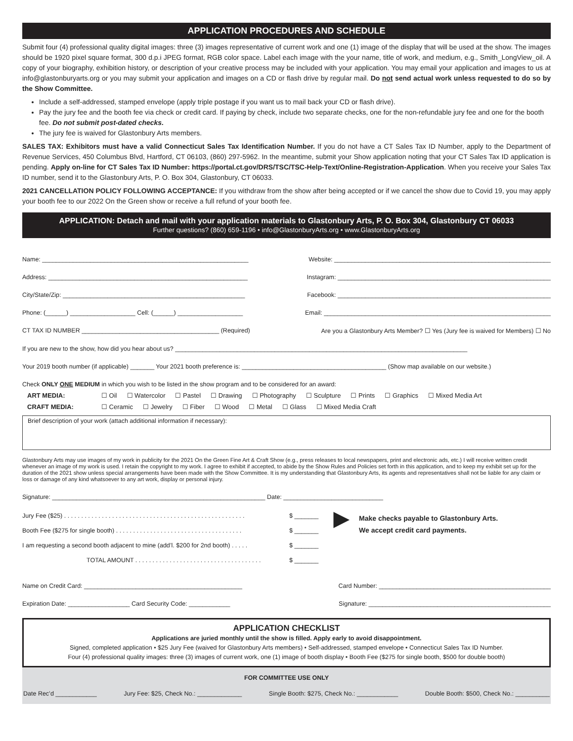APPLICATION PROCEDURES AND SCHEDULE
Submit four (4) professional quality digital images: three (3) images representative of current work and one (1) image of the display that will be used at the show. The images should be 1920 pixel square format, 300 d.p.i JPEG format, RGB color space. Label each image with the your name, title of work, and medium, e.g., Smith_LongView_oil. A copy of your biography, exhibition history, or description of your creative process may be included with your application. You may email your application and images to us at info@glastonburyarts.org or you may submit your application and images on a CD or flash drive by regular mail. Do not send actual work unless requested to do so by the Show Committee.
Include a self-addressed, stamped envelope (apply triple postage if you want us to mail back your CD or flash drive).
Pay the jury fee and the booth fee via check or credit card. If paying by check, include two separate checks, one for the non-refundable jury fee and one for the booth fee. Do not submit post-dated checks.
The jury fee is waived for Glastonbury Arts members.
SALES TAX: Exhibitors must have a valid Connecticut Sales Tax Identification Number. If you do not have a CT Sales Tax ID Number, apply to the Department of Revenue Services, 450 Columbus Blvd, Hartford, CT 06103, (860) 297-5962. In the meantime, submit your Show application noting that your CT Sales Tax ID application is pending. Apply on-line for CT Sales Tax ID Number: https://portal.ct.gov/DRS/TSC/TSC-Help-Text/Online-Registration-Application. When you receive your Sales Tax ID number, send it to the Glastonbury Arts, P. O. Box 304, Glastonbury, CT 06033.
2021 CANCELLATION POLICY FOLLOWING ACCEPTANCE: If you withdraw from the show after being accepted or if we cancel the show due to Covid 19, you may apply your booth fee to our 2022 On the Green show or receive a full refund of your booth fee.
APPLICATION: Detach and mail with your application materials to Glastonbury Arts, P. O. Box 304, Glastonbury CT 06033
Further questions? (860) 659-1196 • info@GlastonburyArts.org • www.GlastonburyArts.org
Name: ____________________________________________________________ Website: _______________________________________________________________
Address: __________________________________________________________ Instagram: ______________________________________________________________
City/State/Zip: _____________________________________________________ Facebook: ______________________________________________________________
Phone: (______) ___________________ Cell: (______) ___________________ Email: __________________________________________________________________
CT TAX ID NUMBER ________________________________________ (Required) Are you a Glastonbury Arts Member? ☐ Yes (Jury fee is waived for Members) ☐ No
If you are new to the show, how did you hear about us? _____________________________________________________________________________________
Your 2019 booth number (if applicable) _______ Your 2021 booth preference is: __________________________________________ (Show map available on our website.)
Check ONLY ONE MEDIUM in which you wish to be listed in the show program and to be considered for an award:
ART MEDIA: ☐ Oil ☐ Watercolor ☐ Pastel ☐ Drawing ☐ Photography ☐ Sculpture ☐ Prints ☐ Graphics ☐ Mixed Media Art
CRAFT MEDIA: ☐ Ceramic ☐ Jewelry ☐ Fiber ☐ Wood ☐ Metal ☐ Glass ☐ Mixed Media Craft
Brief description of your work (attach additional information if necessary):
Glastonbury Arts may use images of my work in publicity for the 2021 On the Green Fine Art & Craft Show (e.g., press releases to local newspapers, print and electronic ads, etc.) I will receive written credit whenever an image of my work is used. I retain the copyright to my work. I agree to exhibit if accepted, to abide by the Show Rules and Policies set forth in this application, and to keep my exhibit set up for the duration of the 2021 show unless special arrangements have been made with the Show Committee. It is my understanding that Glastonbury Arts, its agents and representatives shall not be liable for any claim or loss or damage of any kind whatsoever to any art work, display or personal injury.
Signature: ______________________________________________________________ Date: _____________________________
Jury Fee ($25) . . . . . . . . . . . . . . . . . . . . . . . . . . . . . . . . . . . . . . . . . . . . . . . . . . . . .
Booth Fee ($275 for single booth) . . . . . . . . . . . . . . . . . . . . . . . . . . . . . . . . . . . . .
I am requesting a second booth adjacent to mine (add’l. $200 for 2nd booth) . . . . .
TOTAL AMOUNT . . . . . . . . . . . . . . . . . . . . . . . . . . . . . . . . . . . . .
$ _______
$ _______
$ _______
$ _______
▶ Make checks payable to Glastonbury Arts.
We accept credit card payments.
Name on Credit Card: ______________________________________________ Card Number: __________________________________________________
Expiration Date: __________________ Card Security Code: ____________ Signature: _____________________________________________________
APPLICATION CHECKLIST
Applications are juried monthly until the show is filled. Apply early to avoid disappointment.
Signed, completed application • $25 Jury Fee (waived for Glastonbury Arts members) • Self-addressed, stamped envelope • Connecticut Sales Tax ID Number.
Four (4) professional quality images: three (3) images of current work, one (1) image of booth display • Booth Fee ($275 for single booth, $500 for double booth)
FOR COMMITTEE USE ONLY
Date Rec’d ____________ Jury Fee: $25, Check No.: _____________ Single Booth: $275, Check No.: ____________ Double Booth: $500, Check No.: __________